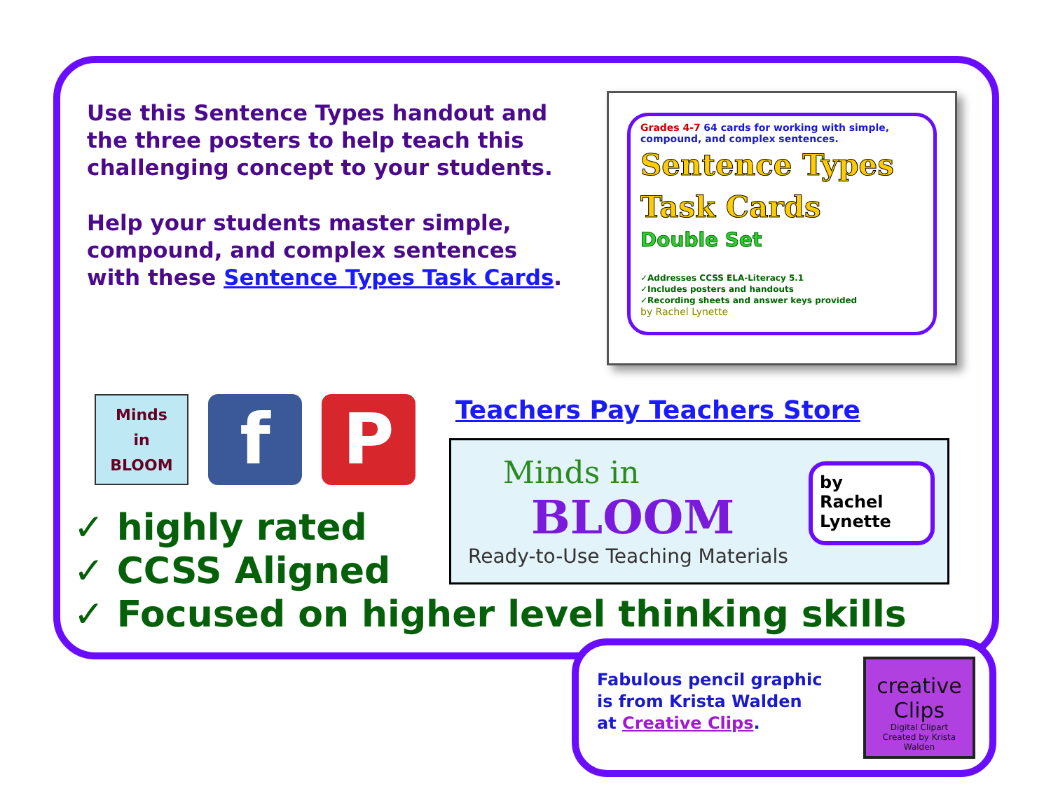Use this Sentence Types handout and the three posters to help teach this challenging concept to your students.
Help your students master simple, compound, and complex sentences with these Sentence Types Task Cards.
Grades 4-7 64 cards for working with simple, compound, and complex sentences.
Sentence Types
Task Cards
Double Set
✓Addresses CCSS ELA-Literacy 5.1
✓Includes posters and handouts
✓Recording sheets and answer keys provided
by Rachel Lynette
Minds
in
BLOOM
f P
Teachers Pay Teachers Store
Minds in
BLOOM
Ready-to-Use Teaching Materials
by
Rachel
Lynette
✓ highly rated
✓ CCSS Aligned
✓ Focused on higher level thinking skills
Fabulous pencil graphic
is from Krista Walden
at Creative Clips.
creative
Clips
Digital Clipart
Created by Krista Walden